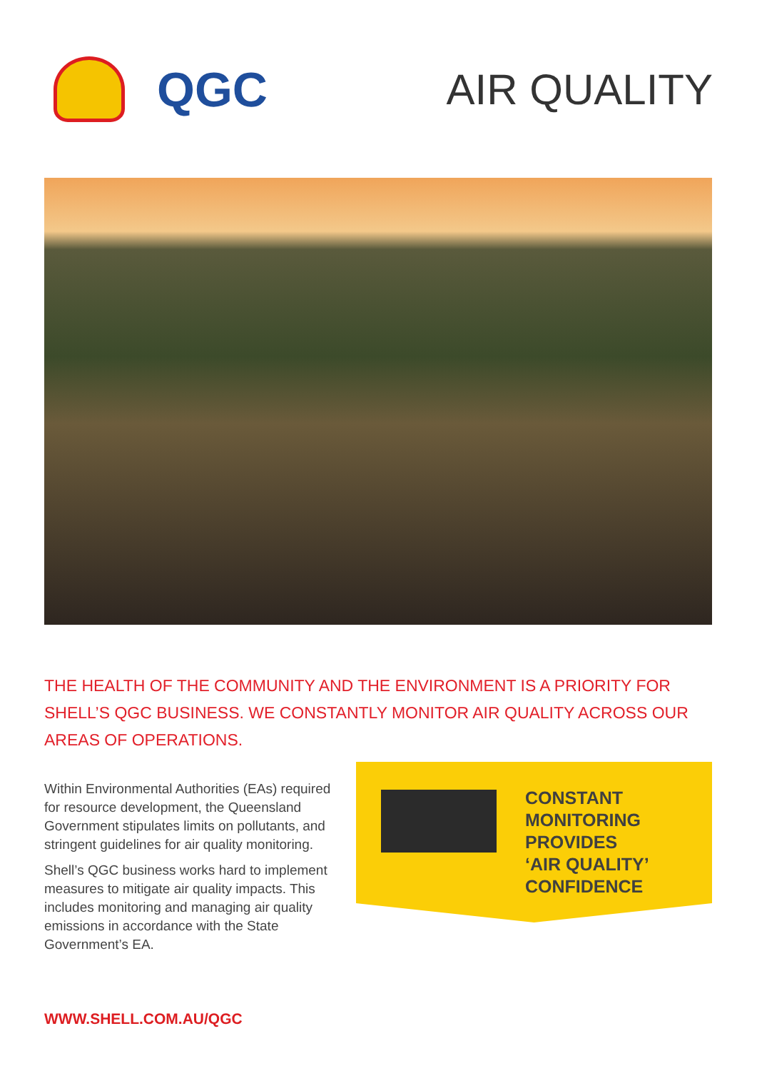QGC AIR QUALITY
THE HEALTH OF THE COMMUNITY AND THE ENVIRONMENT IS A PRIORITY FOR SHELL’S QGC BUSINESS. WE CONSTANTLY MONITOR AIR QUALITY ACROSS OUR AREAS OF OPERATIONS.
Within Environmental Authorities (EAs) required for resource development, the Queensland Government stipulates limits on pollutants, and stringent guidelines for air quality monitoring.
Shell’s QGC business works hard to implement measures to mitigate air quality impacts. This includes monitoring and managing air quality emissions in accordance with the State Government’s EA.
CONSTANT
MONITORING
PROVIDES
‘AIR QUALITY’
CONFIDENCE
WWW.SHELL.COM.AU/QGC